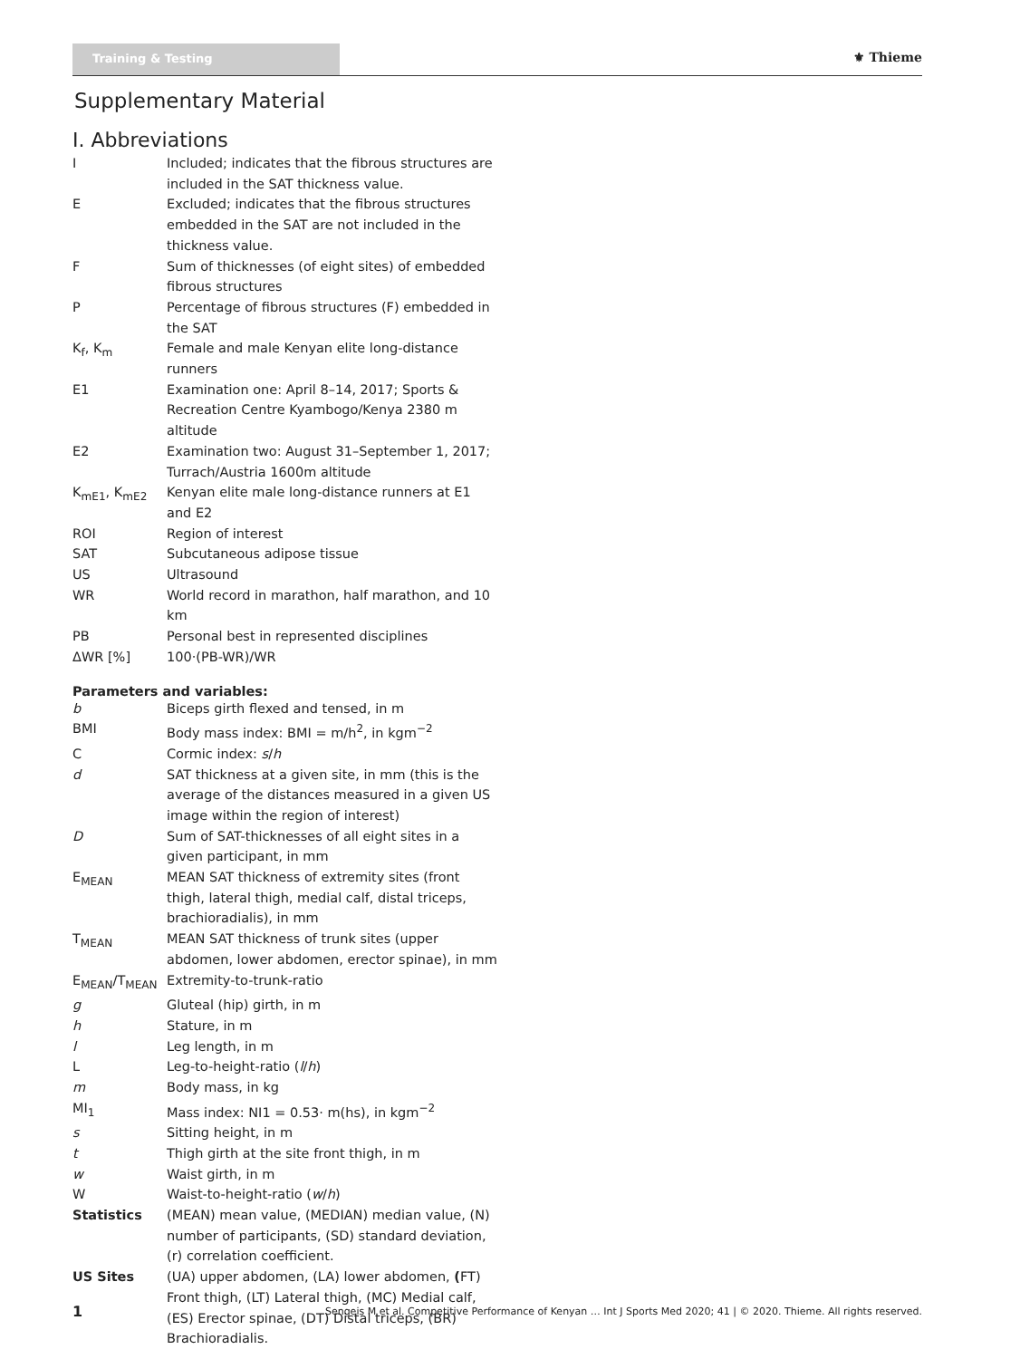Training & Testing
⚜ Thieme
Supplementary Material
I. Abbreviations
| I | Included; indicates that the fibrous structures are included in the SAT thickness value. |
| E | Excluded; indicates that the fibrous structures embedded in the SAT are not included in the thickness value. |
| F | Sum of thicknesses (of eight sites) of embedded fibrous structures |
| P | Percentage of fibrous structures (F) embedded in the SAT |
| K<sub>f</sub>, K<sub>m</sub> | Female and male Kenyan elite long-distance runners |
| E1 | Examination one: April 8–14, 2017; Sports & Recreation Centre Kyambogo/Kenya 2380 m altitude |
| E2 | Examination two: August 31–September 1, 2017; Turrach/Austria 1600m altitude |
| K<sub>mE1</sub>, K<sub>mE2</sub> | Kenyan elite male long-distance runners at E1 and E2 |
| ROI | Region of interest |
| SAT | Subcutaneous adipose tissue |
| US | Ultrasound |
| WR | World record in marathon, half marathon, and 10 km |
| PB | Personal best in represented disciplines |
| ΔWR [%] | 100·(PB-WR)/WR |
Parameters and variables:
| b | Biceps girth flexed and tensed, in m |
| BMI | Body mass index: BMI = m/h<sup>2</sup>, in kgm<sup>−2</sup> |
| C | Cormic index: s / h |
| d | SAT thickness at a given site, in mm (this is the average of the distances measured in a given US image within the region of interest) |
| D | Sum of SAT-thicknesses of all eight sites in a given participant, in mm |
| E<sub>MEAN</sub> | MEAN SAT thickness of extremity sites (front thigh, lateral thigh, medial calf, distal triceps, brachioradialis), in mm |
| T<sub>MEAN</sub> | MEAN SAT thickness of trunk sites (upper abdomen, lower abdomen, erector spinae), in mm |
| E<sub>MEAN</sub>/T<sub>MEAN</sub> | Extremity-to-trunk-ratio |
| g | Gluteal (hip) girth, in m |
| h | Stature, in m |
| l | Leg length, in m |
| L | Leg-to-height-ratio ( l / h ) |
| m | Body mass, in kg |
| MI<sub>1</sub> | Mass index: NI1 = 0.53· m(hs), in kgm<sup>−2</sup> |
| s | Sitting height, in m |
| t | Thigh girth at the site front thigh, in m |
| w | Waist girth, in m |
| W | Waist-to-height-ratio ( w / h ) |
| Statistics | (MEAN) mean value, (MEDIAN) median value, (N) number of participants, (SD) standard deviation, (r) correlation coefficient. |
| US Sites | (UA) upper abdomen, (LA) lower abdomen, ( FT) Front thigh, (LT) Lateral thigh, (MC) Medial calf, (ES) Erector spinae, (DT) Distal triceps, (BR) Brachioradialis. |
1 Sengeis M et al. Competitive Performance of Kenyan … Int J Sports Med 2020; 41 | © 2020. Thieme. All rights reserved.